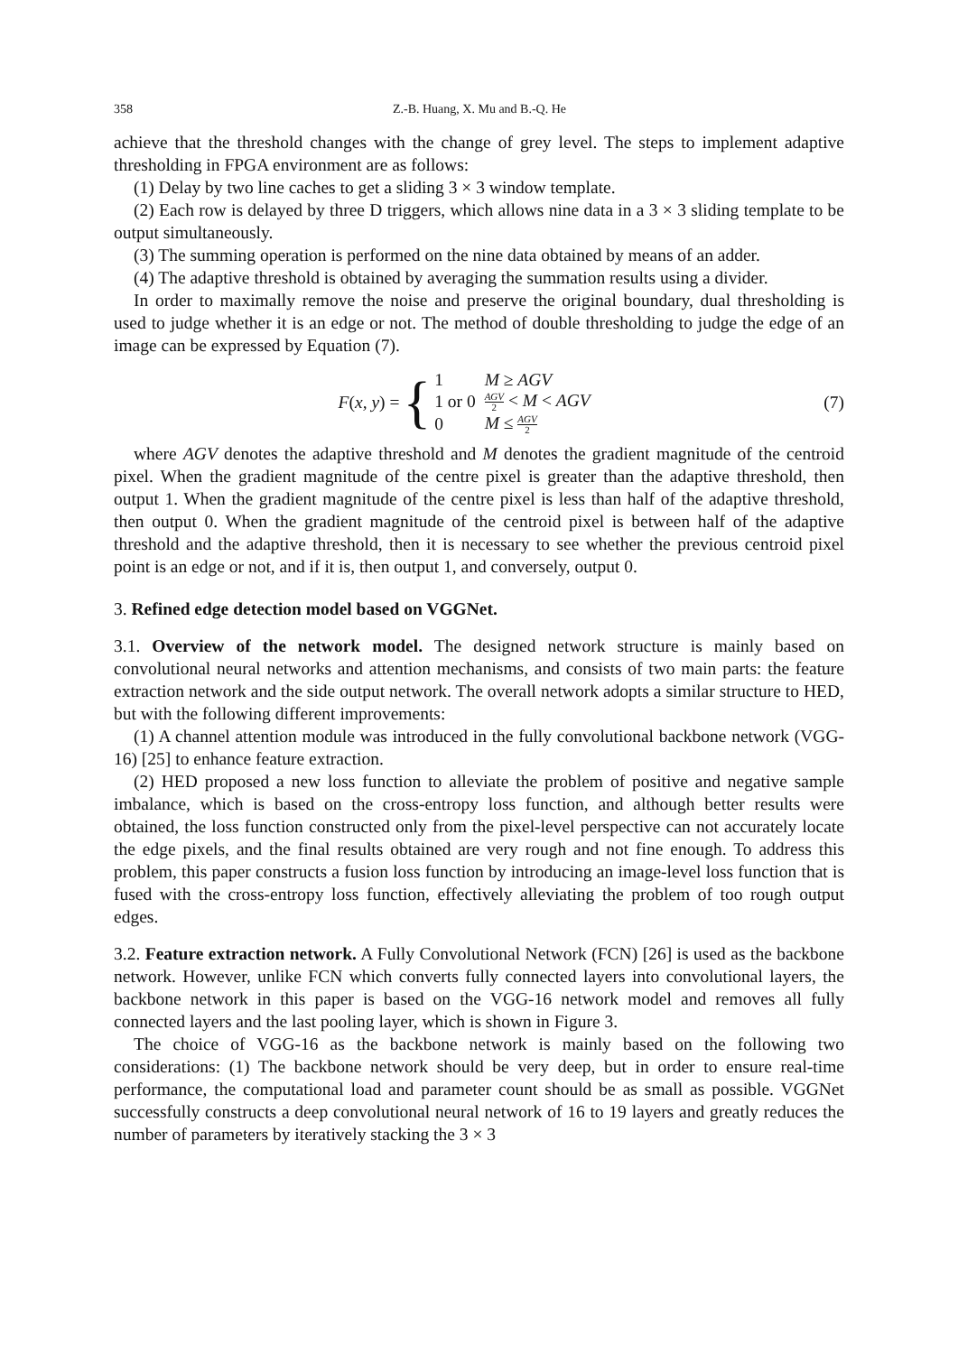358 Z.-B. Huang, X. Mu and B.-Q. He
achieve that the threshold changes with the change of grey level. The steps to implement adaptive thresholding in FPGA environment are as follows:
(1) Delay by two line caches to get a sliding 3 × 3 window template.
(2) Each row is delayed by three D triggers, which allows nine data in a 3 × 3 sliding template to be output simultaneously.
(3) The summing operation is performed on the nine data obtained by means of an adder.
(4) The adaptive threshold is obtained by averaging the summation results using a divider.
In order to maximally remove the noise and preserve the original boundary, dual thresholding is used to judge whether it is an edge or not. The method of double thresholding to judge the edge of an image can be expressed by Equation (7).
F (x, y) = {
| 1 | M ≥ AGV |
| 1 or 0 | AGV 2 < M < AGV |
| 0 | M ≤ AGV 2 |
(7)
where AGV denotes the adaptive threshold and M denotes the gradient magnitude of the centroid pixel. When the gradient magnitude of the centre pixel is greater than the adaptive threshold, then output 1. When the gradient magnitude of the centre pixel is less than half of the adaptive threshold, then output 0. When the gradient magnitude of the centroid pixel is between half of the adaptive threshold and the adaptive threshold, then it is necessary to see whether the previous centroid pixel point is an edge or not, and if it is, then output 1, and conversely, output 0.
3. Refined edge detection model based on VGGNet.
3.1. Overview of the network model. The designed network structure is mainly based on convolutional neural networks and attention mechanisms, and consists of two main parts: the feature extraction network and the side output network. The overall network adopts a similar structure to HED, but with the following different improvements:
(1) A channel attention module was introduced in the fully convolutional backbone network (VGG-16) [25] to enhance feature extraction.
(2) HED proposed a new loss function to alleviate the problem of positive and negative sample imbalance, which is based on the cross-entropy loss function, and although better results were obtained, the loss function constructed only from the pixel-level perspective can not accurately locate the edge pixels, and the final results obtained are very rough and not fine enough. To address this problem, this paper constructs a fusion loss function by introducing an image-level loss function that is fused with the cross-entropy loss function, effectively alleviating the problem of too rough output edges.
3.2. Feature extraction network. A Fully Convolutional Network (FCN) [26] is used as the backbone network. However, unlike FCN which converts fully connected layers into convolutional layers, the backbone network in this paper is based on the VGG-16 network model and removes all fully connected layers and the last pooling layer, which is shown in Figure 3.
The choice of VGG-16 as the backbone network is mainly based on the following two considerations: (1) The backbone network should be very deep, but in order to ensure real-time performance, the computational load and parameter count should be as small as possible. VGGNet successfully constructs a deep convolutional neural network of 16 to 19 layers and greatly reduces the number of parameters by iteratively stacking the 3 × 3